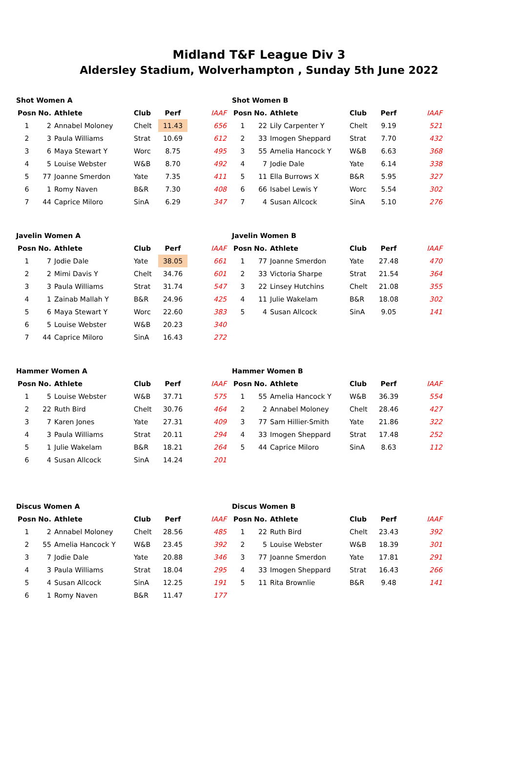Midland T&F League Div 3
Aldersley Stadium, Wolverhampton , Sunday 5th June 2022
Shot Women A
| Posn | No. | Athlete | Club | Perf | IAAF |
| --- | --- | --- | --- | --- | --- |
| 1 | 2 | Annabel Moloney | Chelt | 11.43 | 656 |
| 2 | 3 | Paula Williams | Strat | 10.69 | 612 |
| 3 | 6 | Maya Stewart Y | Worc | 8.75 | 495 |
| 4 | 5 | Louise Webster | W&B | 8.70 | 492 |
| 5 | 77 | Joanne Smerdon | Yate | 7.35 | 411 |
| 6 | 1 | Romy Naven | B&R | 7.30 | 408 |
| 7 | 44 | Caprice Miloro | SinA | 6.29 | 347 |
Shot Women B
| Posn | No. | Athlete | Club | Perf | IAAF |
| --- | --- | --- | --- | --- | --- |
| 1 | 22 | Lily Carpenter Y | Chelt | 9.19 | 521 |
| 2 | 33 | Imogen Sheppard | Strat | 7.70 | 432 |
| 3 | 55 | Amelia Hancock Y | W&B | 6.63 | 368 |
| 4 | 7 | Jodie Dale | Yate | 6.14 | 338 |
| 5 | 11 | Ella Burrows X | B&R | 5.95 | 327 |
| 6 | 66 | Isabel Lewis Y | Worc | 5.54 | 302 |
| 7 | 4 | Susan Allcock | SinA | 5.10 | 276 |
Javelin Women A
| Posn | No. | Athlete | Club | Perf | IAAF |
| --- | --- | --- | --- | --- | --- |
| 1 | 7 | Jodie Dale | Yate | 38.05 | 661 |
| 2 | 2 | Mimi Davis Y | Chelt | 34.76 | 601 |
| 3 | 3 | Paula Williams | Strat | 31.74 | 547 |
| 4 | 1 | Zainab Mallah Y | B&R | 24.96 | 425 |
| 5 | 6 | Maya Stewart Y | Worc | 22.60 | 383 |
| 6 | 5 | Louise Webster | W&B | 20.23 | 340 |
| 7 | 44 | Caprice Miloro | SinA | 16.43 | 272 |
Javelin Women B
| Posn | No. | Athlete | Club | Perf | IAAF |
| --- | --- | --- | --- | --- | --- |
| 1 | 77 | Joanne Smerdon | Yate | 27.48 | 470 |
| 2 | 33 | Victoria Sharpe | Strat | 21.54 | 364 |
| 3 | 22 | Linsey Hutchins | Chelt | 21.08 | 355 |
| 4 | 11 | Julie Wakelam | B&R | 18.08 | 302 |
| 5 | 4 | Susan Allcock | SinA | 9.05 | 141 |
Hammer Women A
| Posn | No. | Athlete | Club | Perf | IAAF |
| --- | --- | --- | --- | --- | --- |
| 1 | 5 | Louise Webster | W&B | 37.71 | 575 |
| 2 | 22 | Ruth Bird | Chelt | 30.76 | 464 |
| 3 | 7 | Karen Jones | Yate | 27.31 | 409 |
| 4 | 3 | Paula Williams | Strat | 20.11 | 294 |
| 5 | 1 | Julie Wakelam | B&R | 18.21 | 264 |
| 6 | 4 | Susan Allcock | SinA | 14.24 | 201 |
Hammer Women B
| Posn | No. | Athlete | Club | Perf | IAAF |
| --- | --- | --- | --- | --- | --- |
| 1 | 55 | Amelia Hancock Y | W&B | 36.39 | 554 |
| 2 | 2 | Annabel Moloney | Chelt | 28.46 | 427 |
| 3 | 77 | Sam Hillier-Smith | Yate | 21.86 | 322 |
| 4 | 33 | Imogen Sheppard | Strat | 17.48 | 252 |
| 5 | 44 | Caprice Miloro | SinA | 8.63 | 112 |
Discus Women A
| Posn | No. | Athlete | Club | Perf | IAAF |
| --- | --- | --- | --- | --- | --- |
| 1 | 2 | Annabel Moloney | Chelt | 28.56 | 485 |
| 2 | 55 | Amelia Hancock Y | W&B | 23.45 | 392 |
| 3 | 7 | Jodie Dale | Yate | 20.88 | 346 |
| 4 | 3 | Paula Williams | Strat | 18.04 | 295 |
| 5 | 4 | Susan Allcock | SinA | 12.25 | 191 |
| 6 | 1 | Romy Naven | B&R | 11.47 | 177 |
Discus Women B
| Posn | No. | Athlete | Club | Perf | IAAF |
| --- | --- | --- | --- | --- | --- |
| 1 | 22 | Ruth Bird | Chelt | 23.43 | 392 |
| 2 | 5 | Louise Webster | W&B | 18.39 | 301 |
| 3 | 77 | Joanne Smerdon | Yate | 17.81 | 291 |
| 4 | 33 | Imogen Sheppard | Strat | 16.43 | 266 |
| 5 | 11 | Rita Brownlie | B&R | 9.48 | 141 |